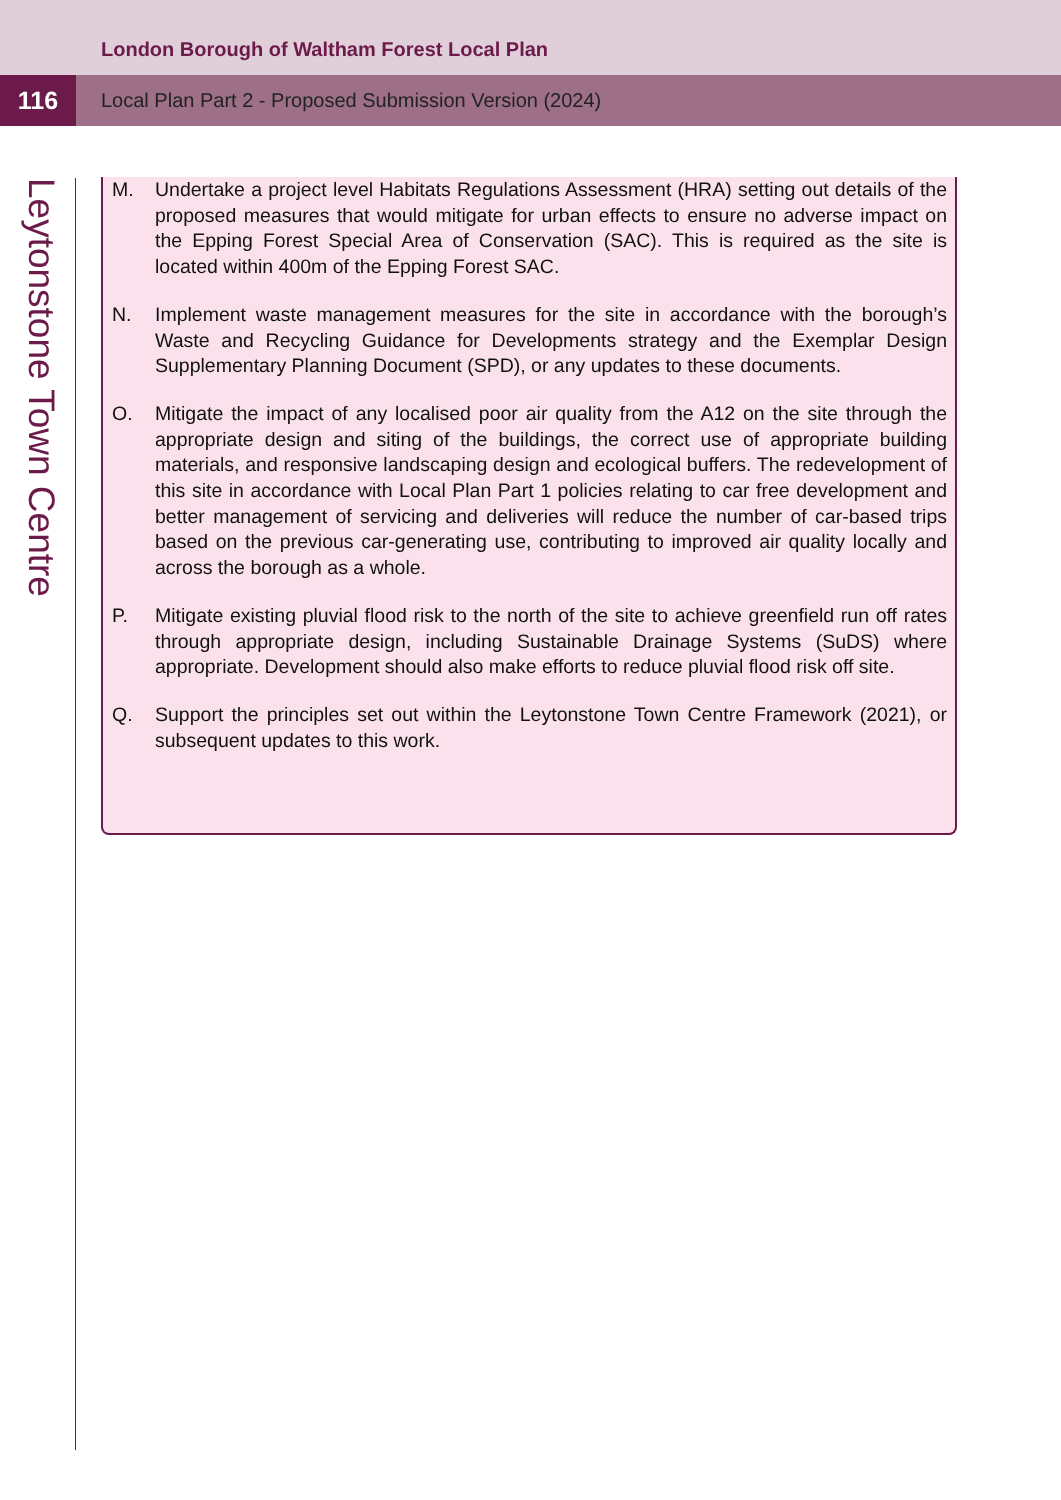London Borough of Waltham Forest Local Plan
116
Local Plan Part 2 - Proposed Submission Version (2024)
Leytonstone Town Centre
M. Undertake a project level Habitats Regulations Assessment (HRA) setting out details of the proposed measures that would mitigate for urban effects to ensure no adverse impact on the Epping Forest Special Area of Conservation (SAC). This is required as the site is located within 400m of the Epping Forest SAC.
N. Implement waste management measures for the site in accordance with the borough’s Waste and Recycling Guidance for Developments strategy and the Exemplar Design Supplementary Planning Document (SPD), or any updates to these documents.
O. Mitigate the impact of any localised poor air quality from the A12 on the site through the appropriate design and siting of the buildings, the correct use of appropriate building materials, and responsive landscaping design and ecological buffers. The redevelopment of this site in accordance with Local Plan Part 1 policies relating to car free development and better management of servicing and deliveries will reduce the number of car-based trips based on the previous car-generating use, contributing to improved air quality locally and across the borough as a whole.
P. Mitigate existing pluvial flood risk to the north of the site to achieve greenfield run off rates through appropriate design, including Sustainable Drainage Systems (SuDS) where appropriate. Development should also make efforts to reduce pluvial flood risk off site.
Q. Support the principles set out within the Leytonstone Town Centre Framework (2021), or subsequent updates to this work.